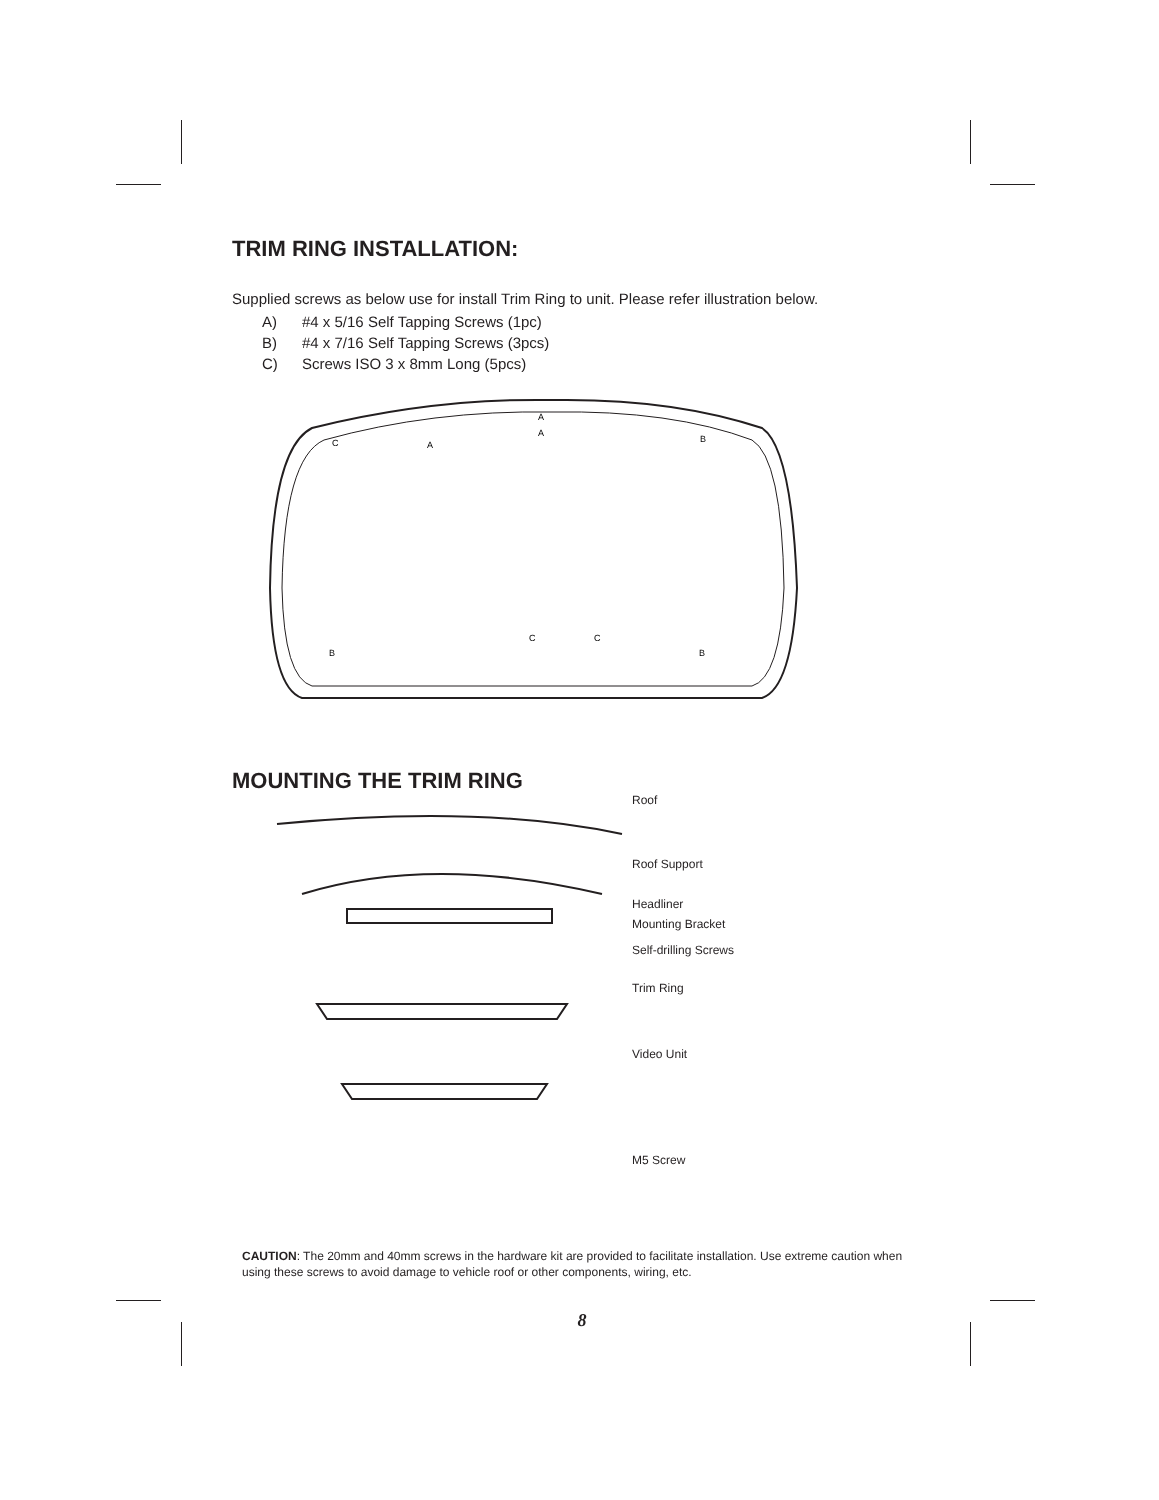TRIM RING INSTALLATION:
Supplied screws as below use for install Trim Ring to unit. Please refer illustration below.
A) #4 x 5/16 Self Tapping Screws (1pc)
B) #4 x 7/16 Self Tapping Screws (3pcs)
C) Screws ISO 3 x 8mm Long (5pcs)
A
A
C
C
C
B
B
B
A
MOUNTING THE TRIM RING
Roof
Roof Support
Headliner
Mounting Bracket
Self-drilling Screws
Trim Ring
Video Unit
M5 Screw
CAUTION: The 20mm and 40mm screws in the hardware kit are provided to facilitate installation. Use extreme caution when using these screws to avoid damage to vehicle roof or other components, wiring, etc.
8